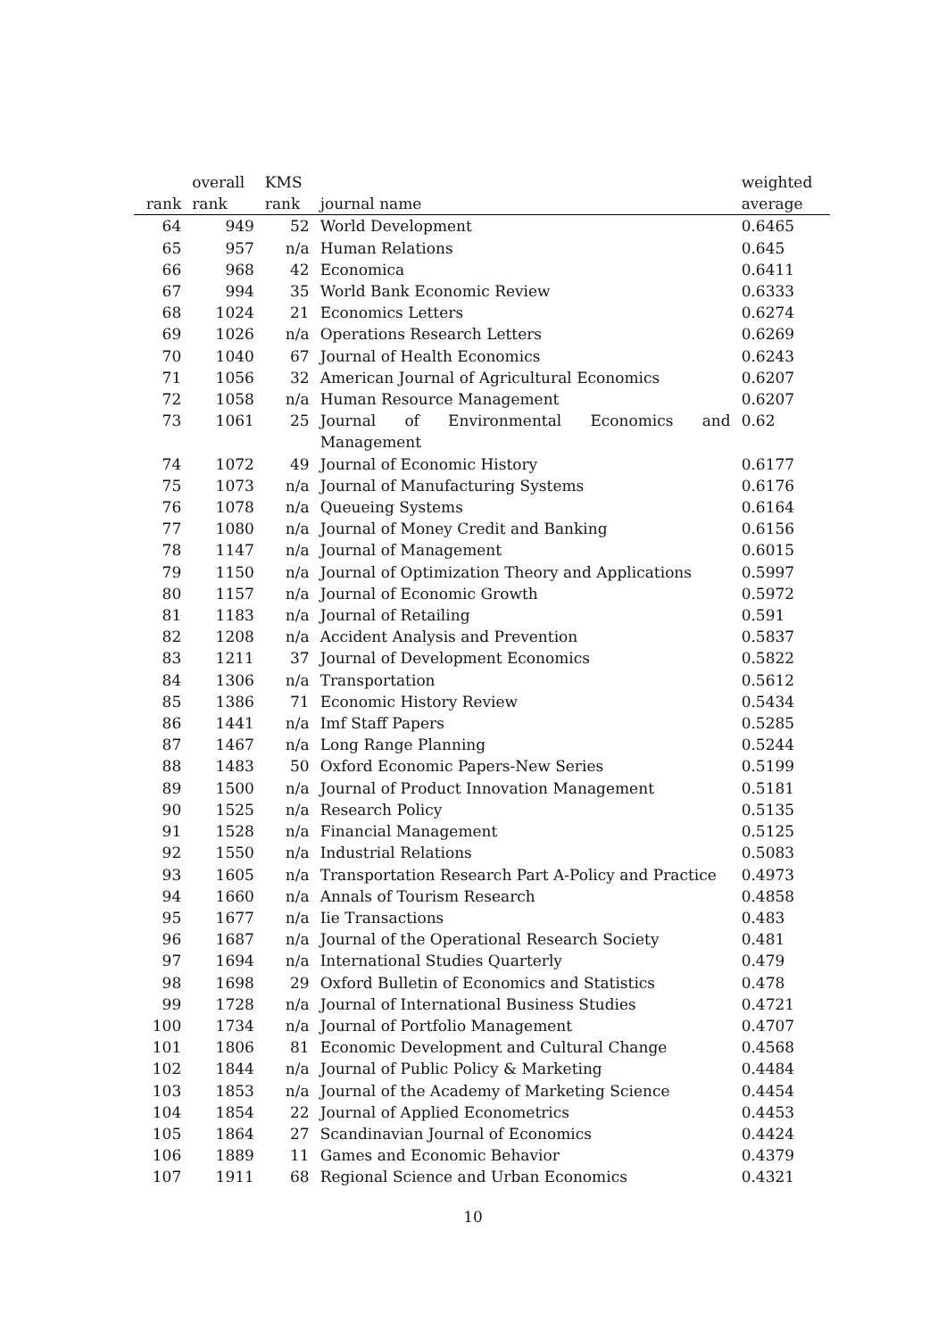| | overall | KMS | | weighted |
| --- | --- | --- | --- | --- |
| rank | rank | rank | journal name | average |
| 64 | 949 | 52 | World Development | 0.6465 |
| 65 | 957 | n/a | Human Relations | 0.645 |
| 66 | 968 | 42 | Economica | 0.6411 |
| 67 | 994 | 35 | World Bank Economic Review | 0.6333 |
| 68 | 1024 | 21 | Economics Letters | 0.6274 |
| 69 | 1026 | n/a | Operations Research Letters | 0.6269 |
| 70 | 1040 | 67 | Journal of Health Economics | 0.6243 |
| 71 | 1056 | 32 | American Journal of Agricultural Economics | 0.6207 |
| 72 | 1058 | n/a | Human Resource Management | 0.6207 |
| 73 | 1061 | 25 | Journal of Environmental Economics and Management | 0.62 |
| 74 | 1072 | 49 | Journal of Economic History | 0.6177 |
| 75 | 1073 | n/a | Journal of Manufacturing Systems | 0.6176 |
| 76 | 1078 | n/a | Queueing Systems | 0.6164 |
| 77 | 1080 | n/a | Journal of Money Credit and Banking | 0.6156 |
| 78 | 1147 | n/a | Journal of Management | 0.6015 |
| 79 | 1150 | n/a | Journal of Optimization Theory and Applications | 0.5997 |
| 80 | 1157 | n/a | Journal of Economic Growth | 0.5972 |
| 81 | 1183 | n/a | Journal of Retailing | 0.591 |
| 82 | 1208 | n/a | Accident Analysis and Prevention | 0.5837 |
| 83 | 1211 | 37 | Journal of Development Economics | 0.5822 |
| 84 | 1306 | n/a | Transportation | 0.5612 |
| 85 | 1386 | 71 | Economic History Review | 0.5434 |
| 86 | 1441 | n/a | Imf Staff Papers | 0.5285 |
| 87 | 1467 | n/a | Long Range Planning | 0.5244 |
| 88 | 1483 | 50 | Oxford Economic Papers-New Series | 0.5199 |
| 89 | 1500 | n/a | Journal of Product Innovation Management | 0.5181 |
| 90 | 1525 | n/a | Research Policy | 0.5135 |
| 91 | 1528 | n/a | Financial Management | 0.5125 |
| 92 | 1550 | n/a | Industrial Relations | 0.5083 |
| 93 | 1605 | n/a | Transportation Research Part A-Policy and Practice | 0.4973 |
| 94 | 1660 | n/a | Annals of Tourism Research | 0.4858 |
| 95 | 1677 | n/a | Iie Transactions | 0.483 |
| 96 | 1687 | n/a | Journal of the Operational Research Society | 0.481 |
| 97 | 1694 | n/a | International Studies Quarterly | 0.479 |
| 98 | 1698 | 29 | Oxford Bulletin of Economics and Statistics | 0.478 |
| 99 | 1728 | n/a | Journal of International Business Studies | 0.4721 |
| 100 | 1734 | n/a | Journal of Portfolio Management | 0.4707 |
| 101 | 1806 | 81 | Economic Development and Cultural Change | 0.4568 |
| 102 | 1844 | n/a | Journal of Public Policy & Marketing | 0.4484 |
| 103 | 1853 | n/a | Journal of the Academy of Marketing Science | 0.4454 |
| 104 | 1854 | 22 | Journal of Applied Econometrics | 0.4453 |
| 105 | 1864 | 27 | Scandinavian Journal of Economics | 0.4424 |
| 106 | 1889 | 11 | Games and Economic Behavior | 0.4379 |
| 107 | 1911 | 68 | Regional Science and Urban Economics | 0.4321 |
10